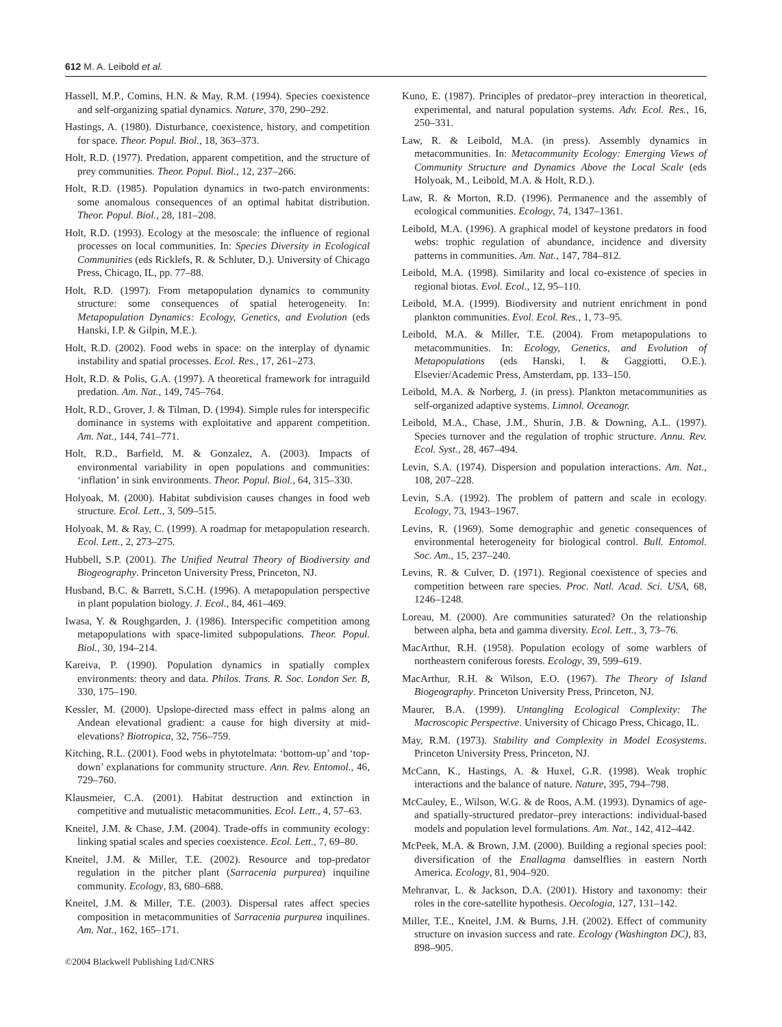612 M. A. Leibold et al.
Hassell, M.P., Comins, H.N. & May, R.M. (1994). Species coexistence and self-organizing spatial dynamics. Nature, 370, 290–292.
Hastings, A. (1980). Disturbance, coexistence, history, and competition for space. Theor. Popul. Biol., 18, 363–373.
Holt, R.D. (1977). Predation, apparent competition, and the structure of prey communities. Theor. Popul. Biol., 12, 237–266.
Holt, R.D. (1985). Population dynamics in two-patch environments: some anomalous consequences of an optimal habitat distribution. Theor. Popul. Biol., 28, 181–208.
Holt, R.D. (1993). Ecology at the mesoscale: the influence of regional processes on local communities. In: Species Diversity in Ecological Communities (eds Ricklefs, R. & Schluter, D.). University of Chicago Press, Chicago, IL, pp. 77–88.
Holt, R.D. (1997). From metapopulation dynamics to community structure: some consequences of spatial heterogeneity. In: Metapopulation Dynamics: Ecology, Genetics, and Evolution (eds Hanski, I.P. & Gilpin, M.E.).
Holt, R.D. (2002). Food webs in space: on the interplay of dynamic instability and spatial processes. Ecol. Res., 17, 261–273.
Holt, R.D. & Polis, G.A. (1997). A theoretical framework for intraguild predation. Am. Nat., 149, 745–764.
Holt, R.D., Grover, J. & Tilman, D. (1994). Simple rules for interspecific dominance in systems with exploitative and apparent competition. Am. Nat., 144, 741–771.
Holt, R.D., Barfield, M. & Gonzalez, A. (2003). Impacts of environmental variability in open populations and communities: ‘inflation’ in sink environments. Theor. Popul. Biol., 64, 315–330.
Holyoak, M. (2000). Habitat subdivision causes changes in food web structure. Ecol. Lett., 3, 509–515.
Holyoak, M. & Ray, C. (1999). A roadmap for metapopulation research. Ecol. Lett., 2, 273–275.
Hubbell, S.P. (2001). The Unified Neutral Theory of Biodiversity and Biogeography. Princeton University Press, Princeton, NJ.
Husband, B.C. & Barrett, S.C.H. (1996). A metapopulation perspective in plant population biology. J. Ecol., 84, 461–469.
Iwasa, Y. & Roughgarden, J. (1986). Interspecific competition among metapopulations with space-limited subpopulations. Theor. Popul. Biol., 30, 194–214.
Kareiva, P. (1990). Population dynamics in spatially complex environments: theory and data. Philos. Trans. R. Soc. London Ser. B, 330, 175–190.
Kessler, M. (2000). Upslope-directed mass effect in palms along an Andean elevational gradient: a cause for high diversity at mid-elevations? Biotropica, 32, 756–759.
Kitching, R.L. (2001). Food webs in phytotelmata: ‘bottom-up’ and ‘top-down’ explanations for community structure. Ann. Rev. Entomol., 46, 729–760.
Klausmeier, C.A. (2001). Habitat destruction and extinction in competitive and mutualistic metacommunities. Ecol. Lett., 4, 57–63.
Kneitel, J.M. & Chase, J.M. (2004). Trade-offs in community ecology: linking spatial scales and species coexistence. Ecol. Lett., 7, 69–80.
Kneitel, J.M. & Miller, T.E. (2002). Resource and top-predator regulation in the pitcher plant (Sarracenia purpurea) inquiline community. Ecology, 83, 680–688.
Kneitel, J.M. & Miller, T.E. (2003). Dispersal rates affect species composition in metacommunities of Sarracenia purpurea inquilines. Am. Nat., 162, 165–171.
Kuno, E. (1987). Principles of predator–prey interaction in theoretical, experimental, and natural population systems. Adv. Ecol. Res., 16, 250–331.
Law, R. & Leibold, M.A. (in press). Assembly dynamics in metacommunities. In: Metacommunity Ecology: Emerging Views of Community Structure and Dynamics Above the Local Scale (eds Holyoak, M., Leibold, M.A. & Holt, R.D.).
Law, R. & Morton, R.D. (1996). Permanence and the assembly of ecological communities. Ecology, 74, 1347–1361.
Leibold, M.A. (1996). A graphical model of keystone predators in food webs: trophic regulation of abundance, incidence and diversity patterns in communities. Am. Nat., 147, 784–812.
Leibold, M.A. (1998). Similarity and local co-existence of species in regional biotas. Evol. Ecol., 12, 95–110.
Leibold, M.A. (1999). Biodiversity and nutrient enrichment in pond plankton communities. Evol. Ecol. Res., 1, 73–95.
Leibold, M.A. & Miller, T.E. (2004). From metapopulations to metacommunities. In: Ecology, Genetics, and Evolution of Metapopulations (eds Hanski, I. & Gaggiotti, O.E.). Elsevier/Academic Press, Amsterdam, pp. 133–150.
Leibold, M.A. & Norberg, J. (in press). Plankton metacommunities as self-organized adaptive systems. Limnol. Oceanogr.
Leibold, M.A., Chase, J.M., Shurin, J.B. & Downing, A.L. (1997). Species turnover and the regulation of trophic structure. Annu. Rev. Ecol. Syst., 28, 467–494.
Levin, S.A. (1974). Dispersion and population interactions. Am. Nat., 108, 207–228.
Levin, S.A. (1992). The problem of pattern and scale in ecology. Ecology, 73, 1943–1967.
Levins, R. (1969). Some demographic and genetic consequences of environmental heterogeneity for biological control. Bull. Entomol. Soc. Am., 15, 237–240.
Levins, R. & Culver, D. (1971). Regional coexistence of species and competition between rare species. Proc. Natl. Acad. Sci. USA, 68, 1246–1248.
Loreau, M. (2000). Are communities saturated? On the relationship between alpha, beta and gamma diversity. Ecol. Lett., 3, 73–76.
MacArthur, R.H. (1958). Population ecology of some warblers of northeastern coniferous forests. Ecology, 39, 599–619.
MacArthur, R.H. & Wilson, E.O. (1967). The Theory of Island Biogeography. Princeton University Press, Princeton, NJ.
Maurer, B.A. (1999). Untangling Ecological Complexity: The Macroscopic Perspective. University of Chicago Press, Chicago, IL.
May, R.M. (1973). Stability and Complexity in Model Ecosystems. Princeton University Press, Princeton, NJ.
McCann, K., Hastings, A. & Huxel, G.R. (1998). Weak trophic interactions and the balance of nature. Nature, 395, 794–798.
McCauley, E., Wilson, W.G. & de Roos, A.M. (1993). Dynamics of age- and spatially-structured predator–prey interactions: individual-based models and population level formulations. Am. Nat., 142, 412–442.
McPeek, M.A. & Brown, J.M. (2000). Building a regional species pool: diversification of the Enallagma damselflies in eastern North America. Ecology, 81, 904–920.
Mehranvar, L. & Jackson, D.A. (2001). History and taxonomy: their roles in the core-satellite hypothesis. Oecologia, 127, 131–142.
Miller, T.E., Kneitel, J.M. & Burns, J.H. (2002). Effect of community structure on invasion success and rate. Ecology (Washington DC), 83, 898–905.
©2004 Blackwell Publishing Ltd/CNRS